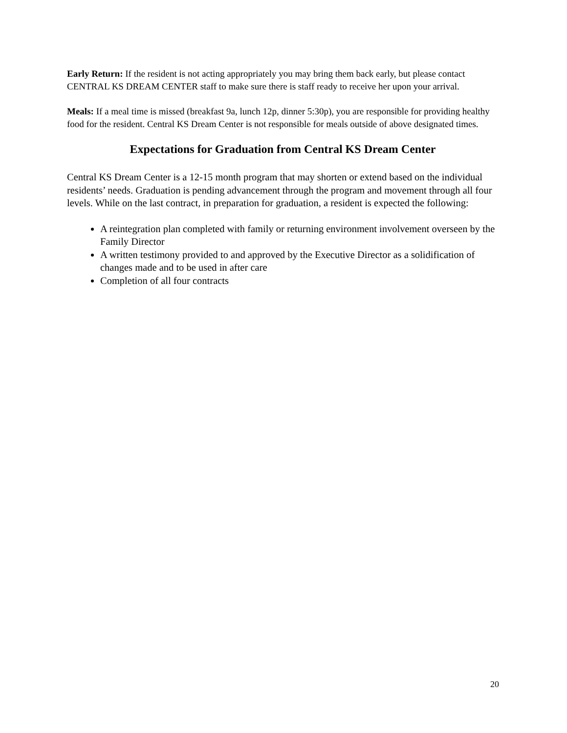Early Return: If the resident is not acting appropriately you may bring them back early, but please contact CENTRAL KS DREAM CENTER staff to make sure there is staff ready to receive her upon your arrival.
Meals: If a meal time is missed (breakfast 9a, lunch 12p, dinner 5:30p), you are responsible for providing healthy food for the resident. Central KS Dream Center is not responsible for meals outside of above designated times.
Expectations for Graduation from Central KS Dream Center
Central KS Dream Center is a 12-15 month program that may shorten or extend based on the individual residents’ needs. Graduation is pending advancement through the program and movement through all four levels. While on the last contract, in preparation for graduation, a resident is expected the following:
A reintegration plan completed with family or returning environment involvement overseen by the Family Director
A written testimony provided to and approved by the Executive Director as a solidification of changes made and to be used in after care
Completion of all four contracts
20